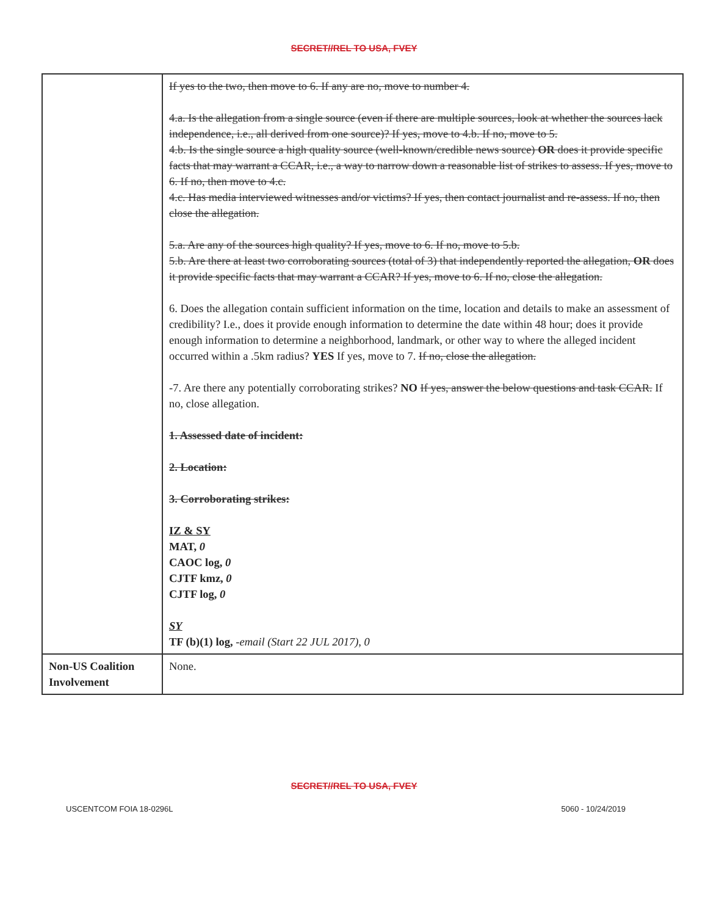SECRET//REL TO USA, FVEY
| | If yes to the two, then move to 6. If any are no, move to number 4. 4.a. Is the allegation from a single source (even if there are multiple sources, look at whether the sources lack independence, i.e., all derived from one source)? If yes, move to 4.b. If no, move to 5. 4.b. Is the single source a high quality source (well-known/credible news source) OR does it provide specific facts that may warrant a CCAR, i.e., a way to narrow down a reasonable list of strikes to assess. If yes, move to 6. If no, then move to 4.c. 4.c. Has media interviewed witnesses and/or victims? If yes, then contact journalist and re-assess. If no, then close the allegation. 5.a. Are any of the sources high quality? If yes, move to 6. If no, move to 5.b. 5.b. Are there at least two corroborating sources (total of 3) that independently reported the allegation, OR does it provide specific facts that may warrant a CCAR? If yes, move to 6. If no, close the allegation. 6. Does the allegation contain sufficient information on the time, location and details to make an assessment of credibility? I.e., does it provide enough information to determine the date within 48 hour; does it provide enough information to determine a neighborhood, landmark, or other way to where the alleged incident occurred within a .5km radius? YES If yes, move to 7. If no, close the allegation. -7. Are there any potentially corroborating strikes? NO If yes, answer the below questions and task CCAR. If no, close allegation. 1. Assessed date of incident: 2. Location: 3. Corroborating strikes: IZ & SY MAT, 0 CAOC log, 0 CJTF kmz, 0 CJTF log, 0 SY TF (b)(1) log, -email (Start 22 JUL 2017), 0 |
| Non-US Coalition Involvement | None. |
SECRET//REL TO USA, FVEY
USCENTCOM FOIA 18-0296L 5060 - 10/24/2019